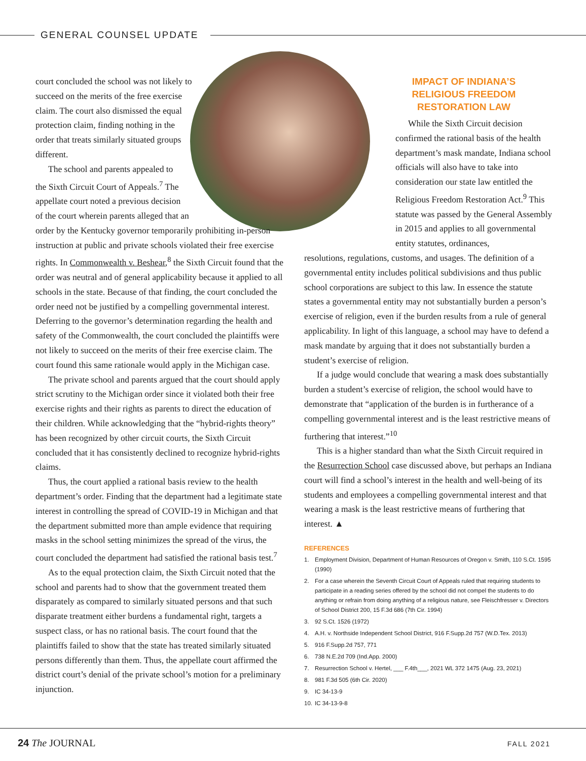GENERAL COUNSEL UPDATE
court concluded the school was not likely to succeed on the merits of the free exercise claim. The court also dismissed the equal protection claim, finding nothing in the order that treats similarly situated groups different.
The school and parents appealed to the Sixth Circuit Court of Appeals.<sup>7</sup> The appellate court noted a previous decision of the court wherein parents alleged that an order by the Kentucky governor temporarily prohibiting in-person instruction at public and private schools violated their free exercise rights. In Commonwealth v. Beshear,<sup>8</sup> the Sixth Circuit found that the order was neutral and of general applicability because it applied to all schools in the state. Because of that finding, the court concluded the order need not be justified by a compelling governmental interest. Deferring to the governor’s determination regarding the health and safety of the Commonwealth, the court concluded the plaintiffs were not likely to succeed on the merits of their free exercise claim. The court found this same rationale would apply in the Michigan case.
The private school and parents argued that the court should apply strict scrutiny to the Michigan order since it violated both their free exercise rights and their rights as parents to direct the education of their children. While acknowledging that the “hybrid-rights theory” has been recognized by other circuit courts, the Sixth Circuit concluded that it has consistently declined to recognize hybrid-rights claims.
Thus, the court applied a rational basis review to the health department’s order. Finding that the department had a legitimate state interest in controlling the spread of COVID-19 in Michigan and that the department submitted more than ample evidence that requiring masks in the school setting minimizes the spread of the virus, the court concluded the department had satisfied the rational basis test.<sup>7</sup>
As to the equal protection claim, the Sixth Circuit noted that the school and parents had to show that the government treated them disparately as compared to similarly situated persons and that such disparate treatment either burdens a fundamental right, targets a suspect class, or has no rational basis. The court found that the plaintiffs failed to show that the state has treated similarly situated persons differently than them. Thus, the appellate court affirmed the district court’s denial of the private school’s motion for a preliminary injunction.
IMPACT OF INDIANA’S
RELIGIOUS FREEDOM
RESTORATION LAW
While the Sixth Circuit decision confirmed the rational basis of the health department’s mask mandate, Indiana school officials will also have to take into consideration our state law entitled the Religious Freedom Restoration Act.<sup>9</sup> This statute was passed by the General Assembly in 2015 and applies to all governmental entity statutes, ordinances,
resolutions, regulations, customs, and usages. The definition of a governmental entity includes political subdivisions and thus public school corporations are subject to this law. In essence the statute states a governmental entity may not substantially burden a person’s exercise of religion, even if the burden results from a rule of general applicability. In light of this language, a school may have to defend a mask mandate by arguing that it does not substantially burden a student’s exercise of religion.
If a judge would conclude that wearing a mask does substantially burden a student’s exercise of religion, the school would have to demonstrate that “application of the burden is in furtherance of a compelling governmental interest and is the least restrictive means of furthering that interest.”<sup>10</sup>
This is a higher standard than what the Sixth Circuit required in the Resurrection School case discussed above, but perhaps an Indiana court will find a school’s interest in the health and well-being of its students and employees a compelling governmental interest and that wearing a mask is the least restrictive means of furthering that interest. ▲
REFERENCES
1. Employment Division, Department of Human Resources of Oregon v. Smith, 110 S.Ct. 1595 (1990)
2. For a case wherein the Seventh Circuit Court of Appeals ruled that requiring students to participate in a reading series offered by the school did not compel the students to do anything or refrain from doing anything of a religious nature, see Fleischfresser v. Directors of School District 200, 15 F.3d 686 (7th Cir. 1994)
3. 92 S.Ct. 1526 (1972)
4. A.H. v. Northside Independent School District, 916 F.Supp.2d 757 (W.D.Tex. 2013)
5. 916 F.Supp.2d 757, 771
6. 738 N.E.2d 709 (Ind.App. 2000)
7. Resurrection School v. Hertel, ___ F.4th___, 2021 WL 372 1475 (Aug. 23, 2021)
8. 981 F.3d 505 (6th Cir. 2020)
9. IC 34-13-9
10. IC 34-13-9-8
24 The JOURNAL FALL 2021